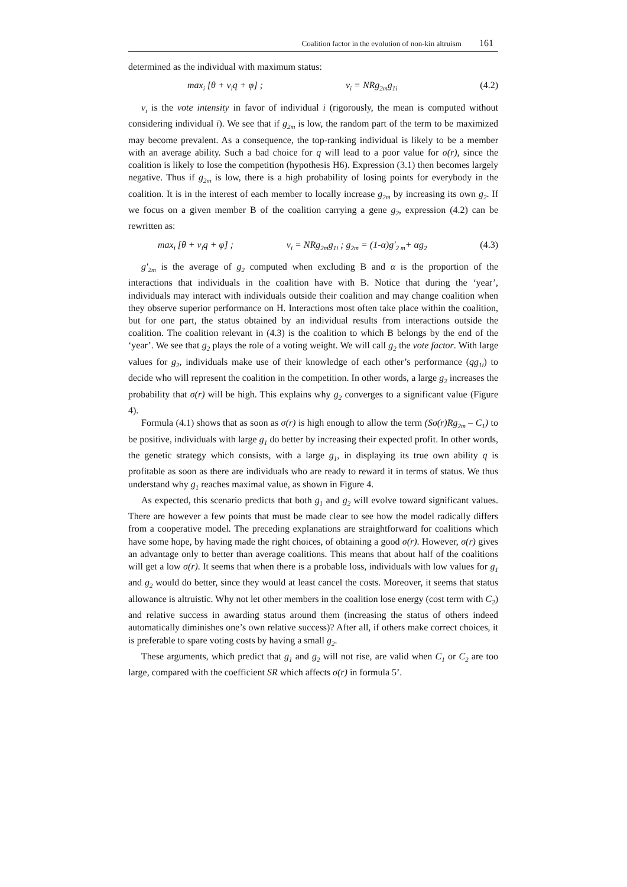Coalition factor in the evolution of non-kin altruism 161
determined as the individual with maximum status:
max<sub>i</sub> [θ + v<sub>i</sub>q + φ] ; v<sub>i</sub> = NRg<sub>2m</sub>g<sub>1i</sub> (4.2)
v<sub>i</sub> is the vote intensity in favor of individual i (rigorously, the mean is computed without considering individual i). We see that if g<sub>2m</sub> is low, the random part of the term to be maximized may become prevalent. As a consequence, the top-ranking individual is likely to be a member with an average ability. Such a bad choice for q will lead to a poor value for σ(r), since the coalition is likely to lose the competition (hypothesis H6). Expression (3.1) then becomes largely negative. Thus if g<sub>2m</sub> is low, there is a high probability of losing points for everybody in the coalition. It is in the interest of each member to locally increase g<sub>2m</sub> by increasing its own g<sub>2</sub>. If we focus on a given member B of the coalition carrying a gene g<sub>2</sub>, expression (4.2) can be rewritten as:
max<sub>i</sub> [θ + v<sub>i</sub>q + φ] ; v<sub>i</sub> = NRg<sub>2m</sub>g<sub>1i</sub> ; g<sub>2m</sub> = (1-α)g'<sub>2 m</sub>+ αg<sub>2</sub> (4.3)
g'<sub>2m</sub> is the average of g<sub>2</sub> computed when excluding B and α is the proportion of the interactions that individuals in the coalition have with B. Notice that during the ‘year’, individuals may interact with individuals outside their coalition and may change coalition when they observe superior performance on H. Interactions most often take place within the coalition, but for one part, the status obtained by an individual results from interactions outside the coalition. The coalition relevant in (4.3) is the coalition to which B belongs by the end of the ‘year’. We see that g<sub>2</sub> plays the role of a voting weight. We will call g<sub>2</sub> the vote factor. With large values for g<sub>2</sub>, individuals make use of their knowledge of each other’s performance (qg<sub>1i</sub>) to decide who will represent the coalition in the competition. In other words, a large g<sub>2</sub> increases the probability that σ(r) will be high. This explains why g<sub>2</sub> converges to a significant value (Figure 4).
Formula (4.1) shows that as soon as σ(r) is high enough to allow the term (Sσ(r)Rg<sub>2m</sub> – C<sub>1</sub>) to be positive, individuals with large g<sub>1</sub> do better by increasing their expected profit. In other words, the genetic strategy which consists, with a large g<sub>1</sub>, in displaying its true own ability q is profitable as soon as there are individuals who are ready to reward it in terms of status. We thus understand why g<sub>1</sub> reaches maximal value, as shown in Figure 4.
As expected, this scenario predicts that both g<sub>1</sub> and g<sub>2</sub> will evolve toward significant values. There are however a few points that must be made clear to see how the model radically differs from a cooperative model. The preceding explanations are straightforward for coalitions which have some hope, by having made the right choices, of obtaining a good σ(r). However, σ(r) gives an advantage only to better than average coalitions. This means that about half of the coalitions will get a low σ(r). It seems that when there is a probable loss, individuals with low values for g<sub>1</sub> and g<sub>2</sub> would do better, since they would at least cancel the costs. Moreover, it seems that status allowance is altruistic. Why not let other members in the coalition lose energy (cost term with C<sub>2</sub>) and relative success in awarding status around them (increasing the status of others indeed automatically diminishes one’s own relative success)? After all, if others make correct choices, it is preferable to spare voting costs by having a small g<sub>2</sub>.
These arguments, which predict that g<sub>1</sub> and g<sub>2</sub> will not rise, are valid when C<sub>1</sub> or C<sub>2</sub> are too large, compared with the coefficient SR which affects σ(r) in formula 5’.